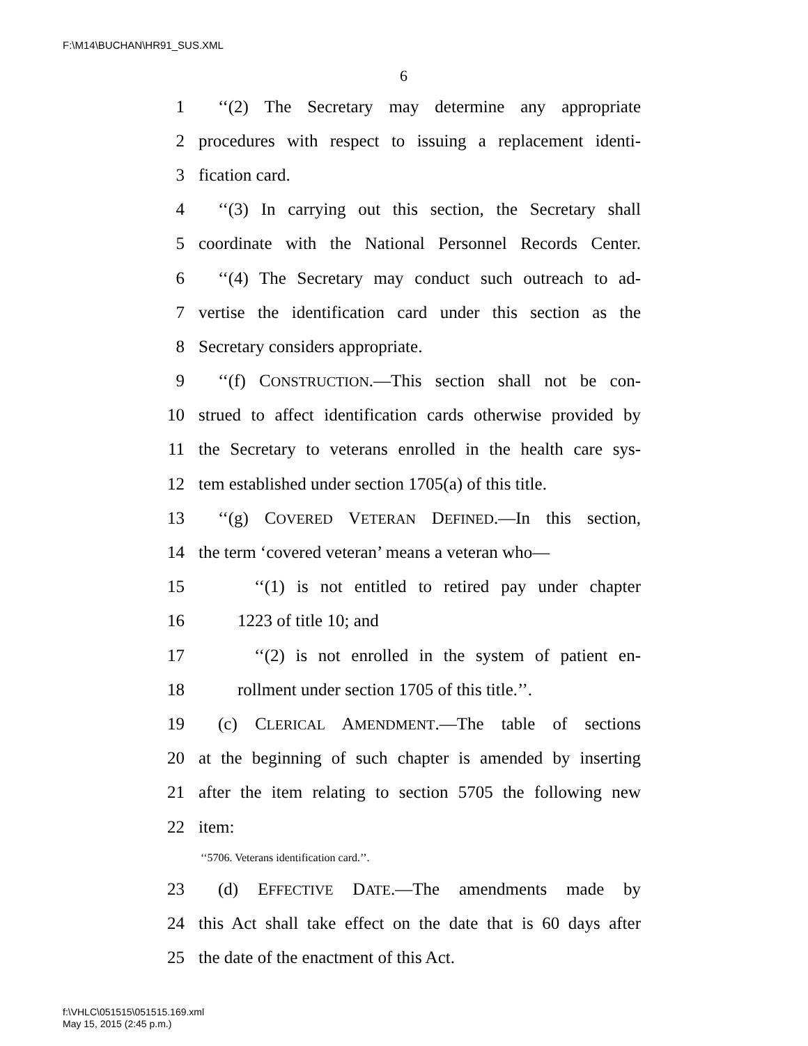F:\M14\BUCHAN\HR91_SUS.XML
6
1 ‘‘(2) The Secretary may determine any appropriate
2 procedures with respect to issuing a replacement identi-
3 fication card.
4 ‘‘(3) In carrying out this section, the Secretary shall
5 coordinate with the National Personnel Records Center.
6 ‘‘(4) The Secretary may conduct such outreach to ad-
7 vertise the identification card under this section as the
8 Secretary considers appropriate.
9 ‘‘(f) CONSTRUCTION.—This section shall not be con-
10 strued to affect identification cards otherwise provided by
11 the Secretary to veterans enrolled in the health care sys-
12 tem established under section 1705(a) of this title.
13 ‘‘(g) COVERED VETERAN DEFINED.—In this section,
14 the term ‘covered veteran’ means a veteran who—
15 ‘‘(1) is not entitled to retired pay under chapter
16 1223 of title 10; and
17 ‘‘(2) is not enrolled in the system of patient en-
18 rollment under section 1705 of this title.’’.
19 (c) CLERICAL AMENDMENT.—The table of sections
20 at the beginning of such chapter is amended by inserting
21 after the item relating to section 5705 the following new
22 item:
‘‘5706. Veterans identification card.’’.
23 (d) EFFECTIVE DATE.—The amendments made by
24 this Act shall take effect on the date that is 60 days after
25 the date of the enactment of this Act.
f:\VHLC\051515\051515.169.xml
May 15, 2015 (2:45 p.m.)